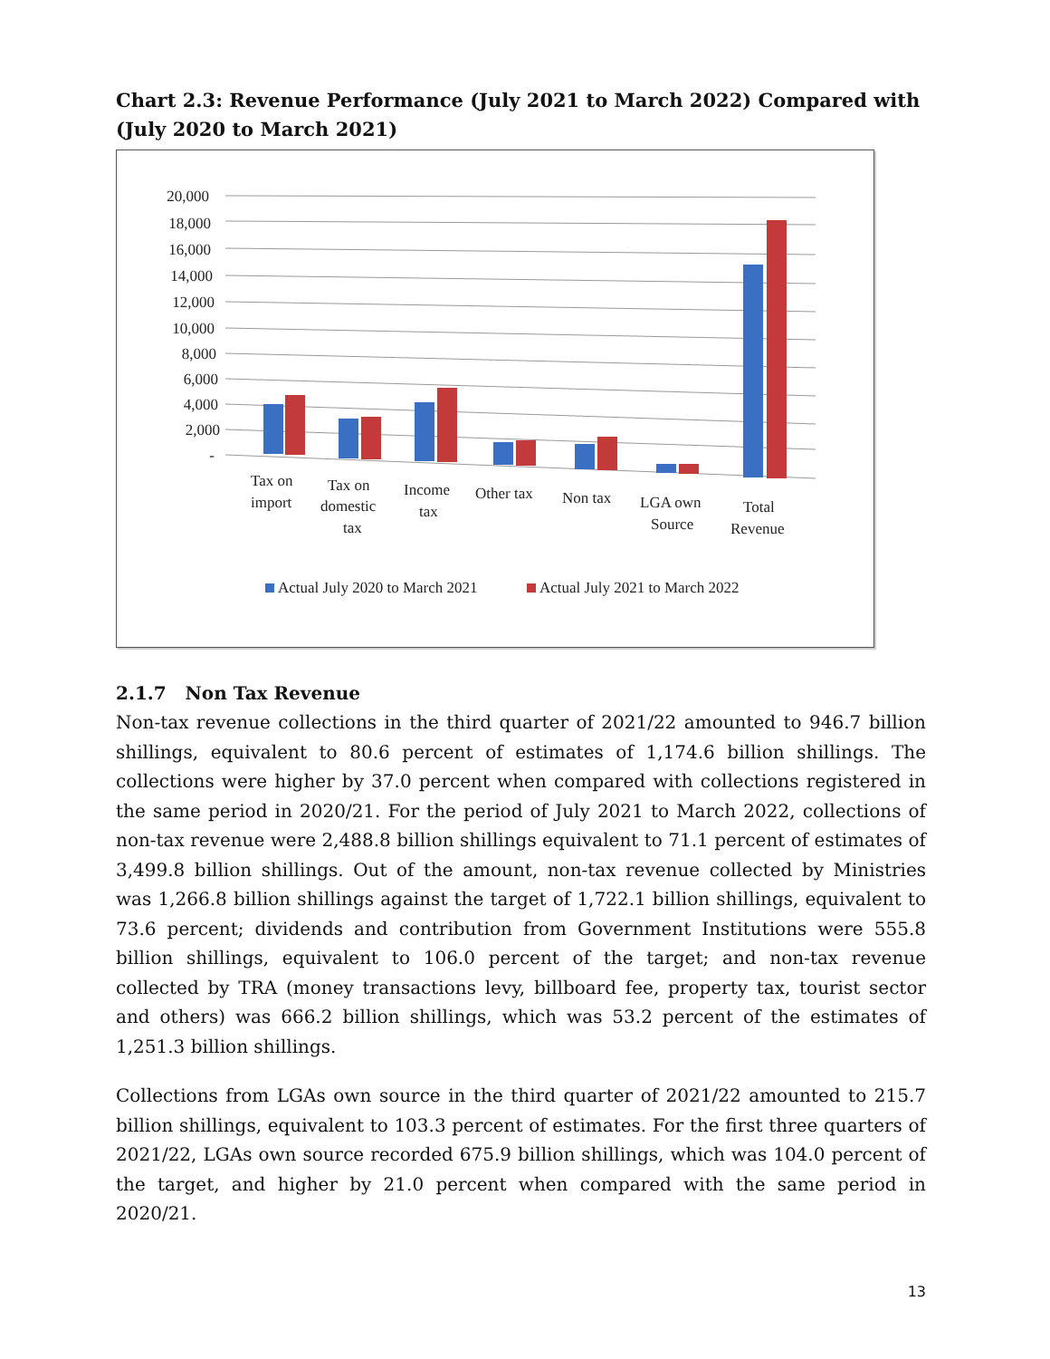Chart 2.3: Revenue Performance (July 2021 to March 2022) Compared with (July 2020 to March 2021)
20,000
18,000
16,000
14,000
12,000
10,000
8,000
6,000
4,000
2,000
-
Tax on
import
Tax on
domestic
tax
Income
tax
Other tax
Non tax
LGA own
Source
Total
Revenue
Actual July 2020 to March 2021
Actual July 2021 to March 2022
2.1.7 Non Tax Revenue
Non-tax revenue collections in the third quarter of 2021/22 amounted to 946.7 billion shillings, equivalent to 80.6 percent of estimates of 1,174.6 billion shillings. The collections were higher by 37.0 percent when compared with collections registered in the same period in 2020/21. For the period of July 2021 to March 2022, collections of non-tax revenue were 2,488.8 billion shillings equivalent to 71.1 percent of estimates of 3,499.8 billion shillings. Out of the amount, non-tax revenue collected by Ministries was 1,266.8 billion shillings against the target of 1,722.1 billion shillings, equivalent to 73.6 percent; dividends and contribution from Government Institutions were 555.8 billion shillings, equivalent to 106.0 percent of the target; and non-tax revenue collected by TRA (money transactions levy, billboard fee, property tax, tourist sector and others) was 666.2 billion shillings, which was 53.2 percent of the estimates of 1,251.3 billion shillings.
Collections from LGAs own source in the third quarter of 2021/22 amounted to 215.7 billion shillings, equivalent to 103.3 percent of estimates. For the first three quarters of 2021/22, LGAs own source recorded 675.9 billion shillings, which was 104.0 percent of the target, and higher by 21.0 percent when compared with the same period in 2020/21.
13